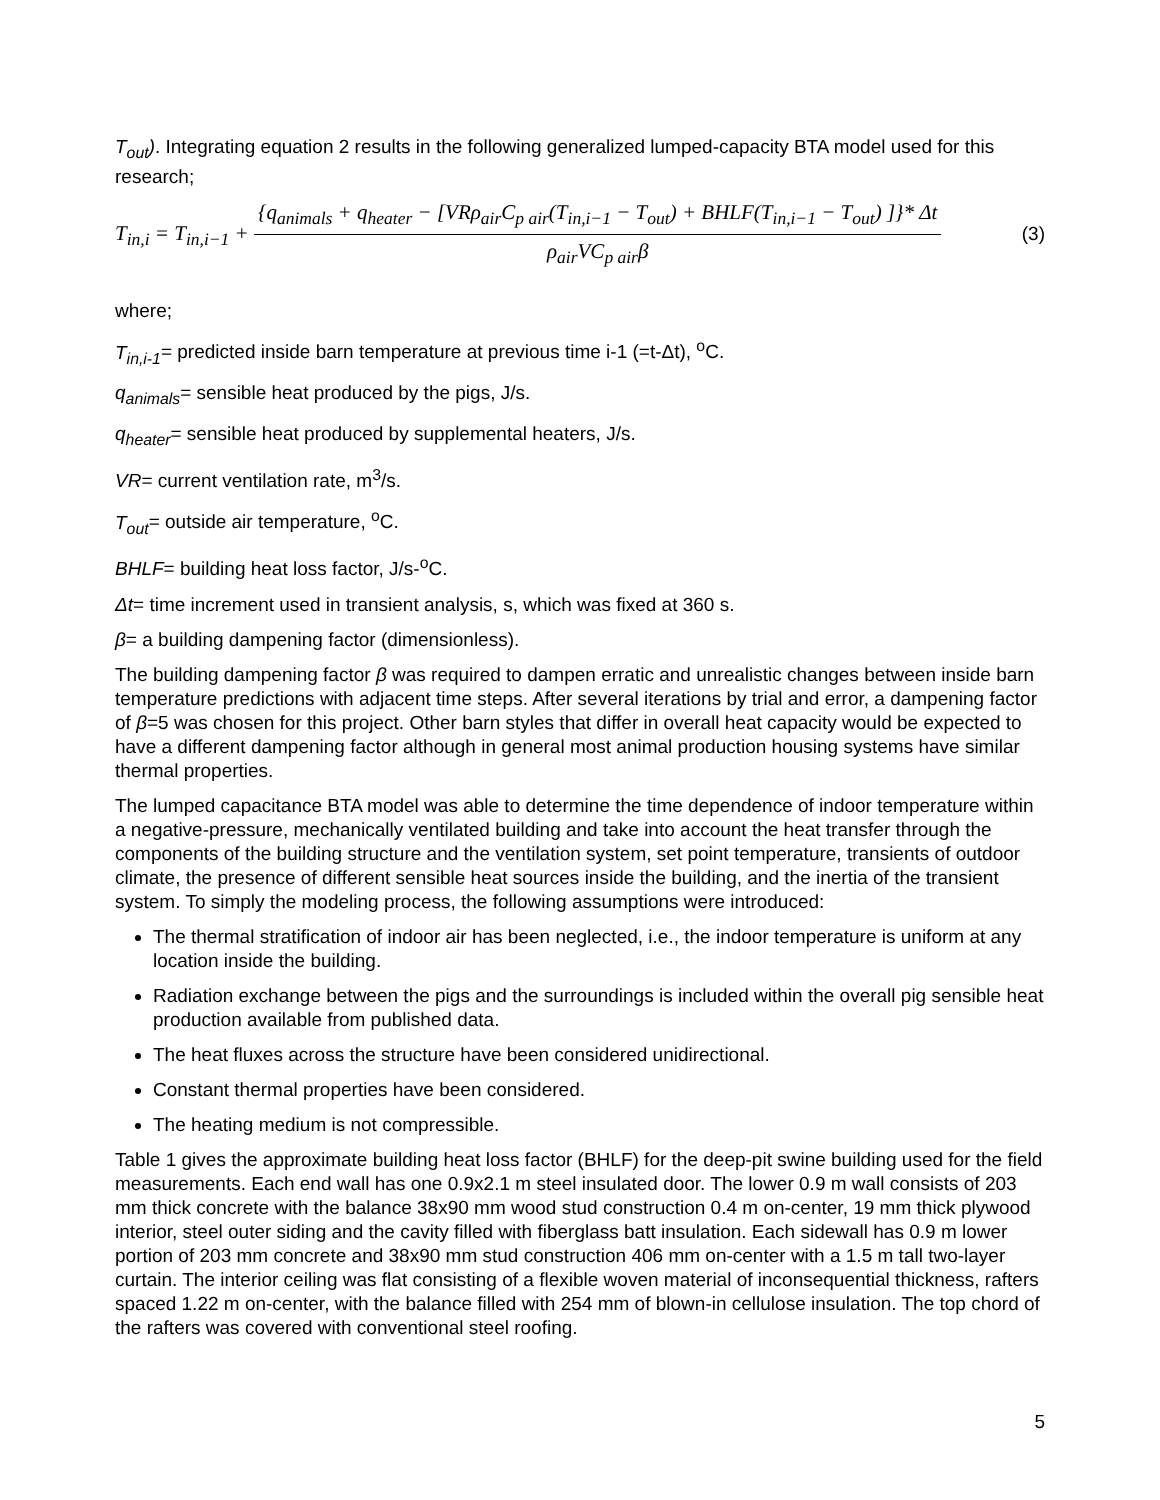T<sub>out</sub>). Integrating equation 2 results in the following generalized lumped-capacity BTA model used for this research;
T<sub>in,i</sub> = T<sub>in,i−1</sub> + {q<sub>animals</sub> + q<sub>heater</sub> − [VRρ<sub>air</sub>C<sub>p air</sub>(T<sub>in,i−1</sub> − T<sub>out</sub>) + BHLF(T<sub>in,i−1</sub> − T<sub>out</sub>) ]}* Δt ρ<sub>air</sub>VC<sub>p air</sub>β (3)
where;
T<sub>in,i-1</sub>= predicted inside barn temperature at previous time i-1 (=t-Δt), <sup>o</sup>C.
q<sub>animals</sub>= sensible heat produced by the pigs, J/s.
q<sub>heater</sub>= sensible heat produced by supplemental heaters, J/s.
VR= current ventilation rate, m<sup>3</sup>/s.
T<sub>out</sub>= outside air temperature, <sup>o</sup>C.
BHLF= building heat loss factor, J/s-<sup>o</sup>C.
Δt= time increment used in transient analysis, s, which was fixed at 360 s.
β= a building dampening factor (dimensionless).
The building dampening factor β was required to dampen erratic and unrealistic changes between inside barn temperature predictions with adjacent time steps. After several iterations by trial and error, a dampening factor of β=5 was chosen for this project. Other barn styles that differ in overall heat capacity would be expected to have a different dampening factor although in general most animal production housing systems have similar thermal properties.
The lumped capacitance BTA model was able to determine the time dependence of indoor temperature within a negative-pressure, mechanically ventilated building and take into account the heat transfer through the components of the building structure and the ventilation system, set point temperature, transients of outdoor climate, the presence of different sensible heat sources inside the building, and the inertia of the transient system. To simply the modeling process, the following assumptions were introduced:
The thermal stratification of indoor air has been neglected, i.e., the indoor temperature is uniform at any location inside the building.
Radiation exchange between the pigs and the surroundings is included within the overall pig sensible heat production available from published data.
The heat fluxes across the structure have been considered unidirectional.
Constant thermal properties have been considered.
The heating medium is not compressible.
Table 1 gives the approximate building heat loss factor (BHLF) for the deep-pit swine building used for the field measurements. Each end wall has one 0.9x2.1 m steel insulated door. The lower 0.9 m wall consists of 203 mm thick concrete with the balance 38x90 mm wood stud construction 0.4 m on-center, 19 mm thick plywood interior, steel outer siding and the cavity filled with fiberglass batt insulation. Each sidewall has 0.9 m lower portion of 203 mm concrete and 38x90 mm stud construction 406 mm on-center with a 1.5 m tall two-layer curtain. The interior ceiling was flat consisting of a flexible woven material of inconsequential thickness, rafters spaced 1.22 m on-center, with the balance filled with 254 mm of blown-in cellulose insulation. The top chord of the rafters was covered with conventional steel roofing.
5